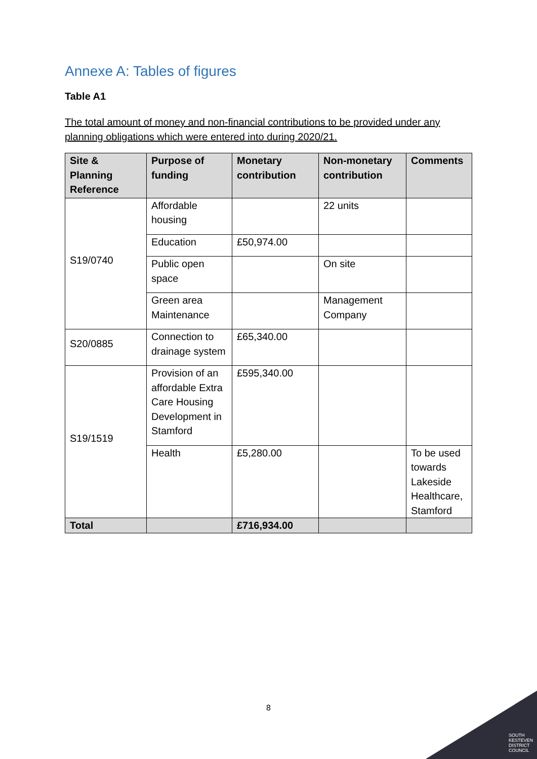Annexe A: Tables of figures
Table A1
The total amount of money and non-financial contributions to be provided under any planning obligations which were entered into during 2020/21.
| Site & Planning Reference | Purpose of funding | Monetary contribution | Non-monetary contribution | Comments |
| --- | --- | --- | --- | --- |
| S19/0740 | Affordable housing | | 22 units | |
| | Education | £50,974.00 | | |
| | Public open space | | On site | |
| | Green area Maintenance | | Management Company | |
| S20/0885 | Connection to drainage system | £65,340.00 | | |
| S19/1519 | Provision of an affordable Extra Care Housing Development in Stamford | £595,340.00 | | |
| | Health | £5,280.00 | | To be used towards Lakeside Healthcare, Stamford |
| Total | | £716,934.00 | | |
8
SOUTH
KESTEVEN
DISTRICT
COUNCIL